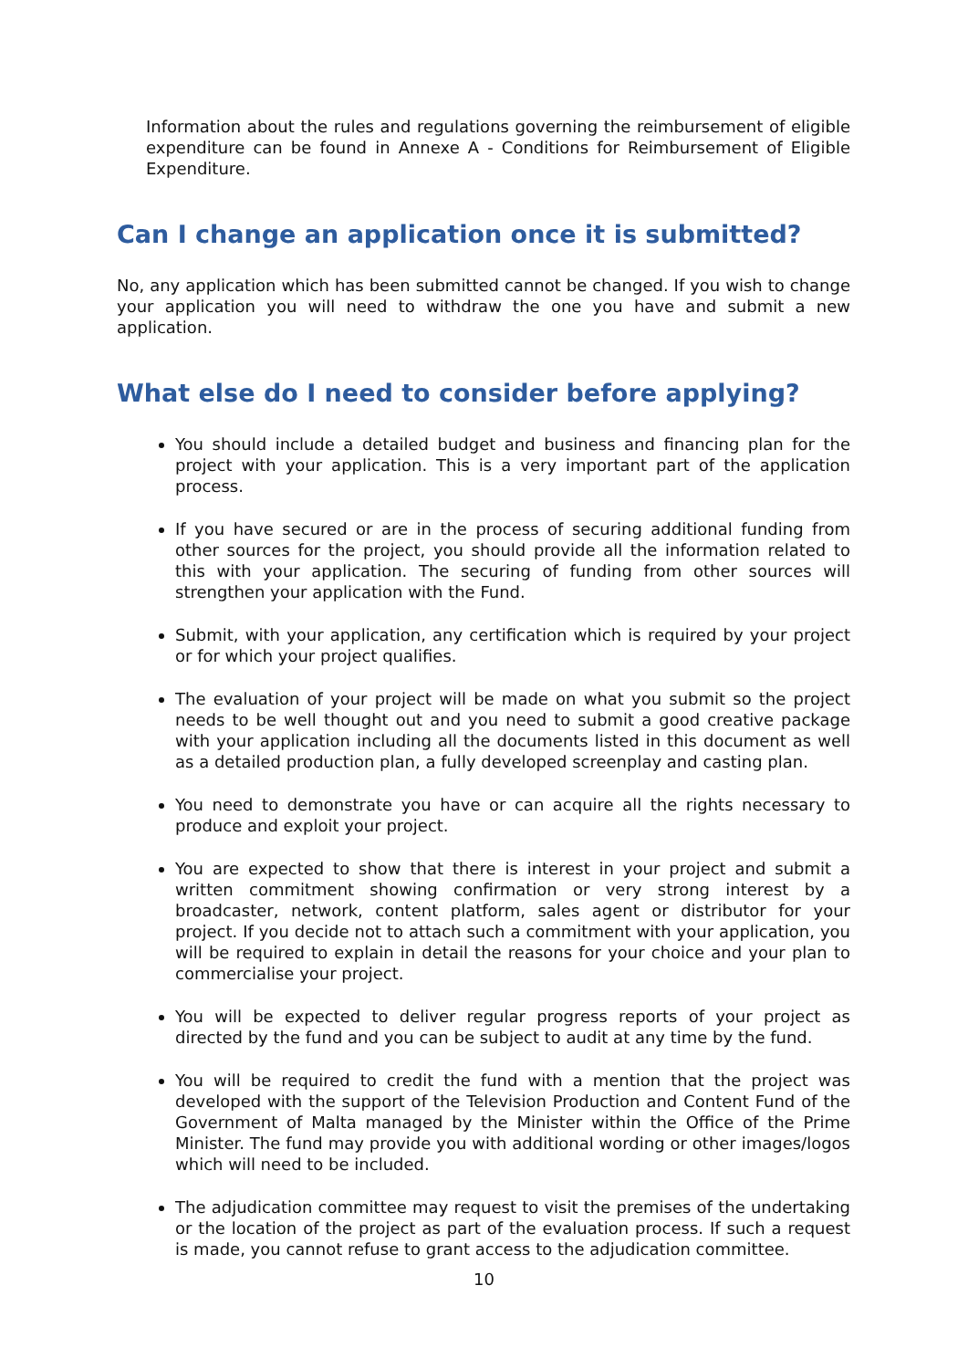Information about the rules and regulations governing the reimbursement of eligible expenditure can be found in Annexe A - Conditions for Reimbursement of Eligible Expenditure.
Can I change an application once it is submitted?
No, any application which has been submitted cannot be changed. If you wish to change your application you will need to withdraw the one you have and submit a new application.
What else do I need to consider before applying?
You should include a detailed budget and business and financing plan for the project with your application. This is a very important part of the application process.
If you have secured or are in the process of securing additional funding from other sources for the project, you should provide all the information related to this with your application. The securing of funding from other sources will strengthen your application with the Fund.
Submit, with your application, any certification which is required by your project or for which your project qualifies.
The evaluation of your project will be made on what you submit so the project needs to be well thought out and you need to submit a good creative package with your application including all the documents listed in this document as well as a detailed production plan, a fully developed screenplay and casting plan.
You need to demonstrate you have or can acquire all the rights necessary to produce and exploit your project.
You are expected to show that there is interest in your project and submit a written commitment showing confirmation or very strong interest by a broadcaster, network, content platform, sales agent or distributor for your project. If you decide not to attach such a commitment with your application, you will be required to explain in detail the reasons for your choice and your plan to commercialise your project.
You will be expected to deliver regular progress reports of your project as directed by the fund and you can be subject to audit at any time by the fund.
You will be required to credit the fund with a mention that the project was developed with the support of the Television Production and Content Fund of the Government of Malta managed by the Minister within the Office of the Prime Minister. The fund may provide you with additional wording or other images/logos which will need to be included.
The adjudication committee may request to visit the premises of the undertaking or the location of the project as part of the evaluation process. If such a request is made, you cannot refuse to grant access to the adjudication committee.
10